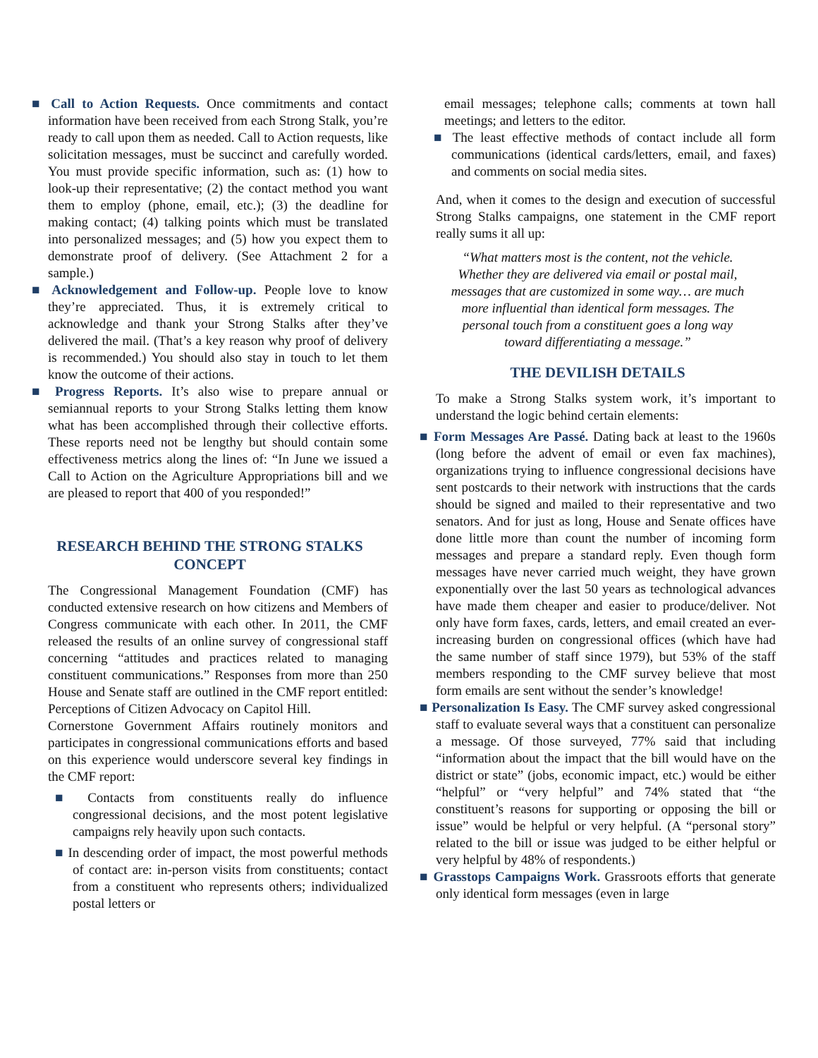■ Call to Action Requests. Once commitments and contact information have been received from each Strong Stalk, you’re ready to call upon them as needed. Call to Action requests, like solicitation messages, must be succinct and carefully worded. You must provide specific information, such as: (1) how to look-up their representative; (2) the contact method you want them to employ (phone, email, etc.); (3) the deadline for making contact; (4) talking points which must be translated into personalized messages; and (5) how you expect them to demonstrate proof of delivery. (See Attachment 2 for a sample.)
■ Acknowledgement and Follow-up. People love to know they’re appreciated. Thus, it is extremely critical to acknowledge and thank your Strong Stalks after they’ve delivered the mail. (That’s a key reason why proof of delivery is recommended.) You should also stay in touch to let them know the outcome of their actions.
■ Progress Reports. It’s also wise to prepare annual or semiannual reports to your Strong Stalks letting them know what has been accomplished through their collective efforts. These reports need not be lengthy but should contain some effectiveness metrics along the lines of: “In June we issued a Call to Action on the Agriculture Appropriations bill and we are pleased to report that 400 of you responded!”
RESEARCH BEHIND THE STRONG STALKS CONCEPT
The Congressional Management Foundation (CMF) has conducted extensive research on how citizens and Members of Congress communicate with each other. In 2011, the CMF released the results of an online survey of congressional staff concerning “attitudes and practices related to managing constituent communications.” Responses from more than 250 House and Senate staff are outlined in the CMF report entitled: Perceptions of Citizen Advocacy on Capitol Hill.
Cornerstone Government Affairs routinely monitors and participates in congressional communications efforts and based on this experience would underscore several key findings in the CMF report:
■ Contacts from constituents really do influence congressional decisions, and the most potent legislative campaigns rely heavily upon such contacts.
■ In descending order of impact, the most powerful methods of contact are: in-person visits from constituents; contact from a constituent who represents others; individualized postal letters or
email messages; telephone calls; comments at town hall meetings; and letters to the editor.
■ The least effective methods of contact include all form communications (identical cards/letters, email, and faxes) and comments on social media sites.
And, when it comes to the design and execution of successful Strong Stalks campaigns, one statement in the CMF report really sums it all up:
“What matters most is the content, not the vehicle.
Whether they are delivered via email or postal mail,
messages that are customized in some way… are much
more influential than identical form messages. The
personal touch from a constituent goes a long way
toward differentiating a message.”
THE DEVILISH DETAILS
To make a Strong Stalks system work, it’s important to understand the logic behind certain elements:
■ Form Messages Are Passé. Dating back at least to the 1960s (long before the advent of email or even fax machines), organizations trying to influence congressional decisions have sent postcards to their network with instructions that the cards should be signed and mailed to their representative and two senators. And for just as long, House and Senate offices have done little more than count the number of incoming form messages and prepare a standard reply. Even though form messages have never carried much weight, they have grown exponentially over the last 50 years as technological advances have made them cheaper and easier to produce/deliver. Not only have form faxes, cards, letters, and email created an ever-increasing burden on congressional offices (which have had the same number of staff since 1979), but 53% of the staff members responding to the CMF survey believe that most form emails are sent without the sender’s knowledge!
■ Personalization Is Easy. The CMF survey asked congressional staff to evaluate several ways that a constituent can personalize a message. Of those surveyed, 77% said that including “information about the impact that the bill would have on the district or state” (jobs, economic impact, etc.) would be either “helpful” or “very helpful” and 74% stated that “the constituent’s reasons for supporting or opposing the bill or issue” would be helpful or very helpful. (A “personal story” related to the bill or issue was judged to be either helpful or very helpful by 48% of respondents.)
■ Grasstops Campaigns Work. Grassroots efforts that generate only identical form messages (even in large